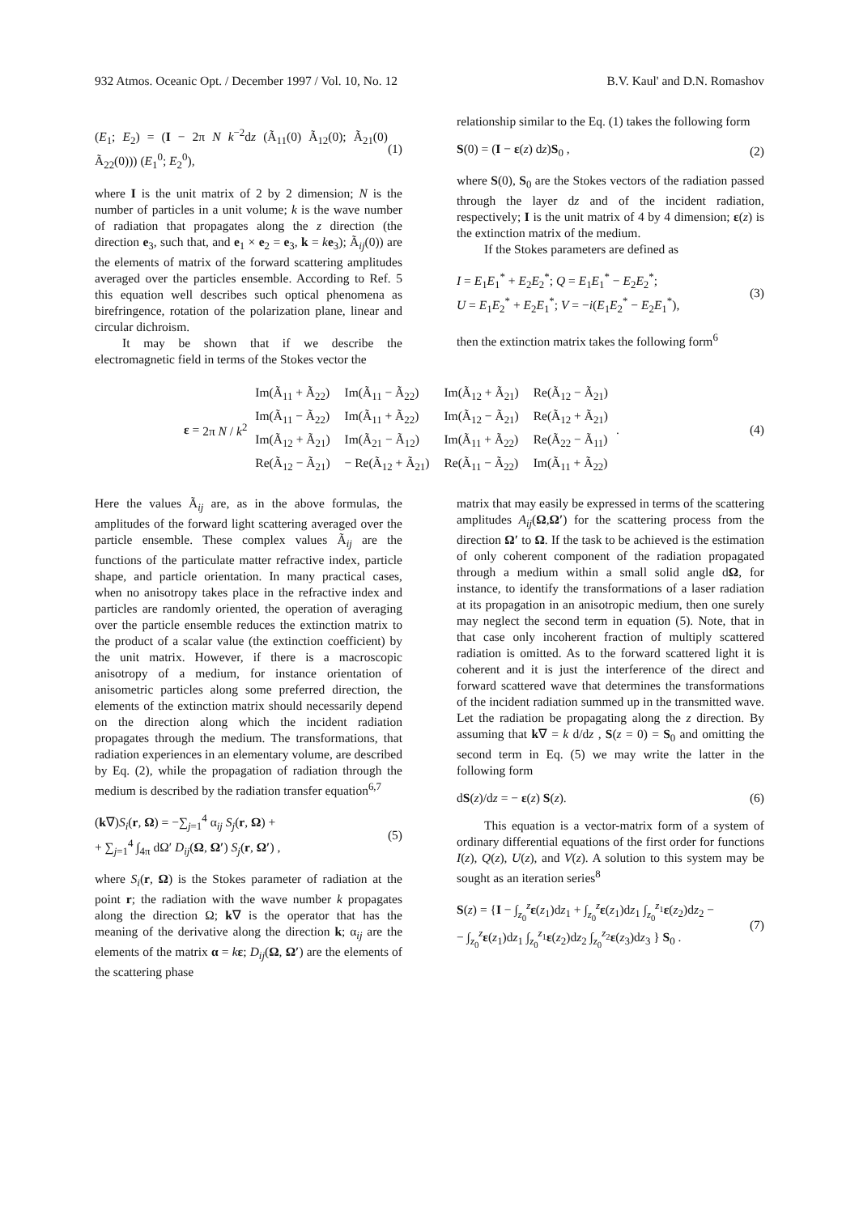932 Atmos. Oceanic Opt. / December 1997 / Vol. 10, No. 12 B.V. Kaul' and D.N. Romashov
(E<sub>1</sub>; E<sub>2</sub>) = (I − 2π N k<sup>−2</sup>dz (Ã<sub>11</sub>(0) Ã<sub>12</sub>(0); Ã<sub>21</sub>(0) Ã<sub>22</sub>(0))) (E<sub>1</sub><sup>0</sup>; E<sub>2</sub><sup>0</sup>), (1)
where I is the unit matrix of 2 by 2 dimension; N is the number of particles in a unit volume; k is the wave number of radiation that propagates along the z direction (the direction e<sub>3</sub>, such that, and e<sub>1</sub> × e<sub>2</sub> = e<sub>3</sub>, k = ke<sub>3</sub>); Ã<sub>ij</sub>(0)) are the elements of matrix of the forward scattering amplitudes averaged over the particles ensemble. According to Ref. 5 this equation well describes such optical phenomena as birefringence, rotation of the polarization plane, linear and circular dichroism.
It may be shown that if we describe the electromagnetic field in terms of the Stokes vector the
relationship similar to the Eq. (1) takes the following form
S(0) = (I − ε(z) dz)S<sub>0</sub> , (2)
where S(0), S<sub>0</sub> are the Stokes vectors of the radiation passed through the layer dz and of the incident radiation, respectively; I is the unit matrix of 4 by 4 dimension; ε(z) is the extinction matrix of the medium.
If the Stokes parameters are defined as
I = E<sub>1</sub>E<sub>1</sub><sup>*</sup> + E<sub>2</sub>E<sub>2</sub><sup>*</sup>; Q = E<sub>1</sub>E<sub>1</sub><sup>*</sup> − E<sub>2</sub>E<sub>2</sub><sup>*</sup>;
U = E<sub>1</sub>E<sub>2</sub><sup>*</sup> + E<sub>2</sub>E<sub>1</sub><sup>*</sup>; V = −i(E<sub>1</sub>E<sub>2</sub><sup>*</sup> − E<sub>2</sub>E<sub>1</sub><sup>*</sup>), (3)
then the extinction matrix takes the following form<sup>6</sup>
ε = 2π N / k<sup>2</sup>
| Im(Ã<sub>11</sub> + Ã<sub>22</sub>) | Im(Ã<sub>11</sub> − Ã<sub>22</sub>) | Im(Ã<sub>12</sub> + Ã<sub>21</sub>) | Re(Ã<sub>12</sub> − Ã<sub>21</sub>) |
| Im(Ã<sub>11</sub> − Ã<sub>22</sub>) | Im(Ã<sub>11</sub> + Ã<sub>22</sub>) | Im(Ã<sub>12</sub> − Ã<sub>21</sub>) | Re(Ã<sub>12</sub> + Ã<sub>21</sub>) |
| Im(Ã<sub>12</sub> + Ã<sub>21</sub>) | Im(Ã<sub>21</sub> − Ã<sub>12</sub>) | Im(Ã<sub>11</sub> + Ã<sub>22</sub>) | Re(Ã<sub>22</sub> − Ã<sub>11</sub>) |
| Re(Ã<sub>12</sub> − Ã<sub>21</sub>) | − Re(Ã<sub>12</sub> + Ã<sub>21</sub>) | Re(Ã<sub>11</sub> − Ã<sub>22</sub>) | Im(Ã<sub>11</sub> + Ã<sub>22</sub>) |
. (4)
Here the values Ã<sub>ij</sub> are, as in the above formulas, the amplitudes of the forward light scattering averaged over the particle ensemble. These complex values Ã<sub>ij</sub> are the functions of the particulate matter refractive index, particle shape, and particle orientation. In many practical cases, when no anisotropy takes place in the refractive index and particles are randomly oriented, the operation of averaging over the particle ensemble reduces the extinction matrix to the product of a scalar value (the extinction coefficient) by the unit matrix. However, if there is a macroscopic anisotropy of a medium, for instance orientation of anisometric particles along some preferred direction, the elements of the extinction matrix should necessarily depend on the direction along which the incident radiation propagates through the medium. The transformations, that radiation experiences in an elementary volume, are described by Eq. (2), while the propagation of radiation through the medium is described by the radiation transfer equation<sup>6,7</sup>
(k∇)S<sub>i</sub>(r, Ω) = −∑<sub>j=1</sub><sup>4</sup> α<sub>ij</sub> S<sub>j</sub>(r, Ω) +
+ ∑<sub>j=1</sub><sup>4</sup> ∫<sub>4π</sub> dΩ′ D<sub>ij</sub>(Ω, Ω′) S<sub>j</sub>(r, Ω′) , (5)
where S<sub>i</sub>(r, Ω) is the Stokes parameter of radiation at the point r; the radiation with the wave number k propagates along the direction Ω; k∇ is the operator that has the meaning of the derivative along the direction k; α<sub>ij</sub> are the elements of the matrix α = kε; D<sub>ij</sub>(Ω, Ω′) are the elements of the scattering phase
matrix that may easily be expressed in terms of the scattering amplitudes A<sub>ij</sub>(Ω,Ω′) for the scattering process from the direction Ω′ to Ω. If the task to be achieved is the estimation of only coherent component of the radiation propagated through a medium within a small solid angle dΩ, for instance, to identify the transformations of a laser radiation at its propagation in an anisotropic medium, then one surely may neglect the second term in equation (5). Note, that in that case only incoherent fraction of multiply scattered radiation is omitted. As to the forward scattered light it is coherent and it is just the interference of the direct and forward scattered wave that determines the transformations of the incident radiation summed up in the transmitted wave. Let the radiation be propagating along the z direction. By assuming that k∇ = k d/dz , S(z = 0) = S<sub>0</sub> and omitting the second term in Eq. (5) we may write the latter in the following form
dS(z)/dz = − ε(z) S(z). (6)
This equation is a vector-matrix form of a system of ordinary differential equations of the first order for functions I(z), Q(z), U(z), and V(z). A solution to this system may be sought as an iteration series<sup>8</sup>
S(z) = {I − ∫<sub>z<sub>0</sub></sub><sup>z</sup>ε(z<sub>1</sub>)dz<sub>1</sub> + ∫<sub>z<sub>0</sub></sub><sup>z</sup>ε(z<sub>1</sub>)dz<sub>1</sub> ∫<sub>z<sub>0</sub></sub><sup>z<sub>1</sub></sup>ε(z<sub>2</sub>)dz<sub>2</sub> −
− ∫<sub>z<sub>0</sub></sub><sup>z</sup>ε(z<sub>1</sub>)dz<sub>1</sub> ∫<sub>z<sub>0</sub></sub><sup>z<sub>1</sub></sup>ε(z<sub>2</sub>)dz<sub>2</sub> ∫<sub>z<sub>0</sub></sub><sup>z<sub>2</sub></sup>ε(z<sub>3</sub>)dz<sub>3</sub> } S<sub>0</sub> . (7)